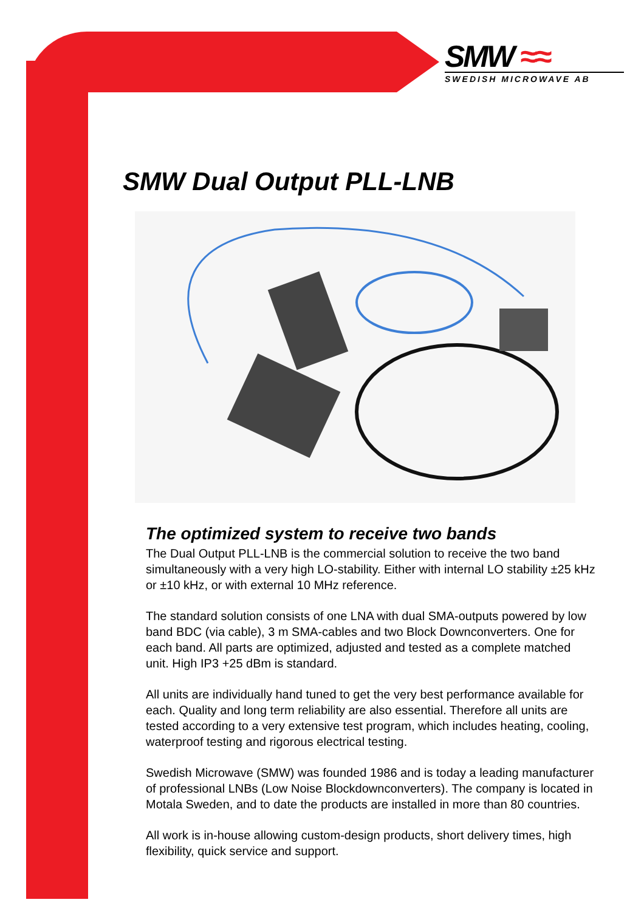SMW ≈≈
SWEDISH MICROWAVE AB
SMW Dual Output PLL-LNB
The optimized system to receive two bands
The Dual Output PLL-LNB is the commercial solution to receive the two band simultaneously with a very high LO-stability. Either with internal LO stability ±25 kHz or ±10 kHz, or with external 10 MHz reference.
The standard solution consists of one LNA with dual SMA-outputs powered by low band BDC (via cable), 3 m SMA-cables and two Block Downconverters. One for each band. All parts are optimized, adjusted and tested as a complete matched unit. High IP3 +25 dBm is standard.
All units are individually hand tuned to get the very best performance available for each. Quality and long term reliability are also essential. Therefore all units are tested according to a very extensive test program, which includes heating, cooling, waterproof testing and rigorous electrical testing.
Swedish Microwave (SMW) was founded 1986 and is today a leading manufacturer of professional LNBs (Low Noise Blockdownconverters). The company is located in Motala Sweden, and to date the products are installed in more than 80 countries.
All work is in-house allowing custom-design products, short delivery times, high flexibility, quick service and support.